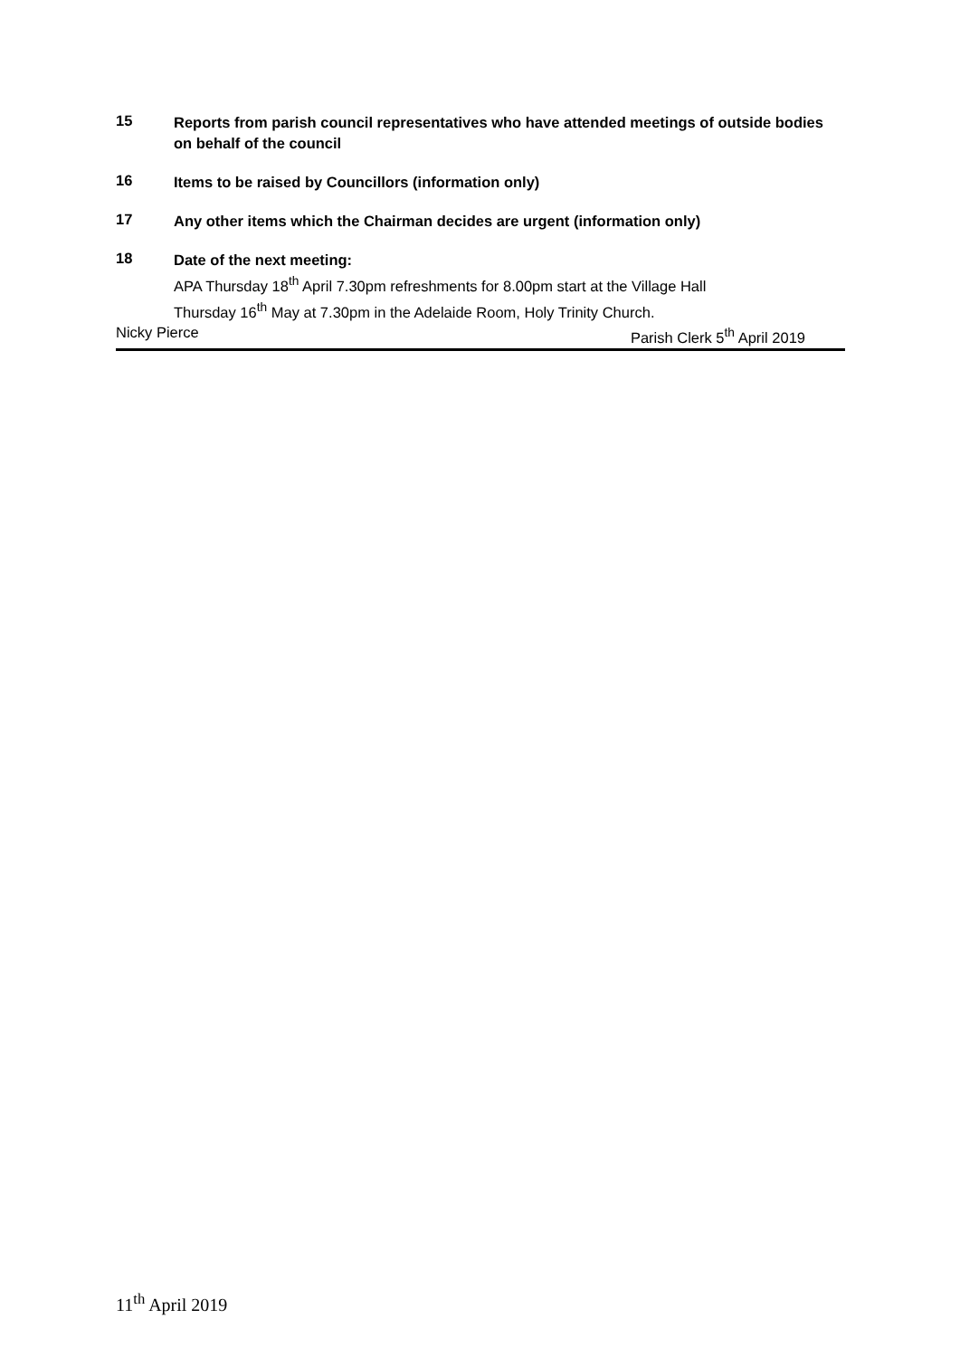15
Reports from parish council representatives who have attended meetings of outside bodies on behalf of the council
16
Items to be raised by Councillors (information only)
17
Any other items which the Chairman decides are urgent (information only)
18
Date of the next meeting:
APA Thursday 18<sup>th</sup> April 7.30pm refreshments for 8.00pm start at the Village Hall
Thursday 16<sup>th</sup> May at 7.30pm in the Adelaide Room, Holy Trinity Church.
Nicky Pierce Parish Clerk 5<sup>th</sup> April 2019
11<sup>th</sup> April 2019